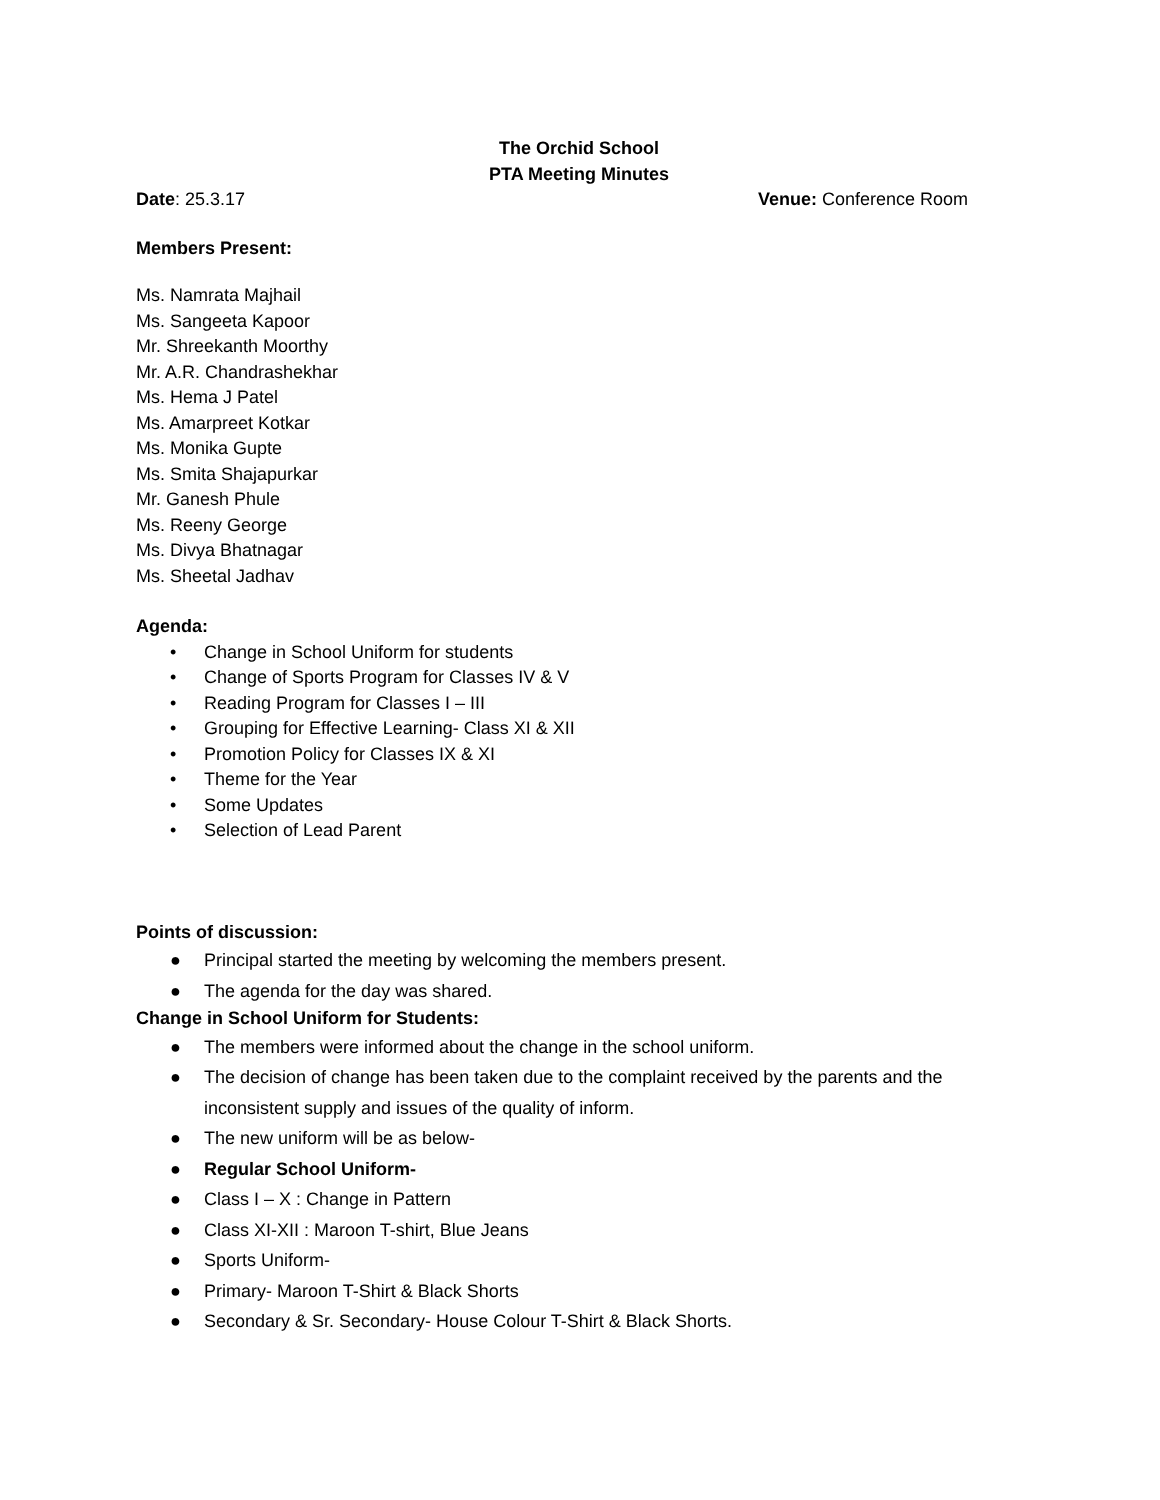The Orchid School
PTA Meeting Minutes
Date: 25.3.17 Venue: Conference Room
Members Present:
Ms. Namrata Majhail
Ms. Sangeeta Kapoor
Mr. Shreekanth Moorthy
Mr. A.R. Chandrashekhar
Ms. Hema J Patel
Ms. Amarpreet Kotkar
Ms. Monika Gupte
Ms. Smita Shajapurkar
Mr. Ganesh Phule
Ms. Reeny George
Ms. Divya Bhatnagar
Ms. Sheetal Jadhav
Agenda:
• Change in School Uniform for students
• Change of Sports Program for Classes IV & V
• Reading Program for Classes I – III
• Grouping for Effective Learning- Class XI & XII
• Promotion Policy for Classes IX & XI
• Theme for the Year
• Some Updates
• Selection of Lead Parent
Points of discussion:
● Principal started the meeting by welcoming the members present.
● The agenda for the day was shared.
Change in School Uniform for Students:
● The members were informed about the change in the school uniform.
● The decision of change has been taken due to the complaint received by the parents and the inconsistent supply and issues of the quality of inform.
● The new uniform will be as below-
● Regular School Uniform-
● Class I – X : Change in Pattern
● Class XI-XII : Maroon T-shirt, Blue Jeans
● Sports Uniform-
● Primary- Maroon T-Shirt & Black Shorts
● Secondary & Sr. Secondary- House Colour T-Shirt & Black Shorts.